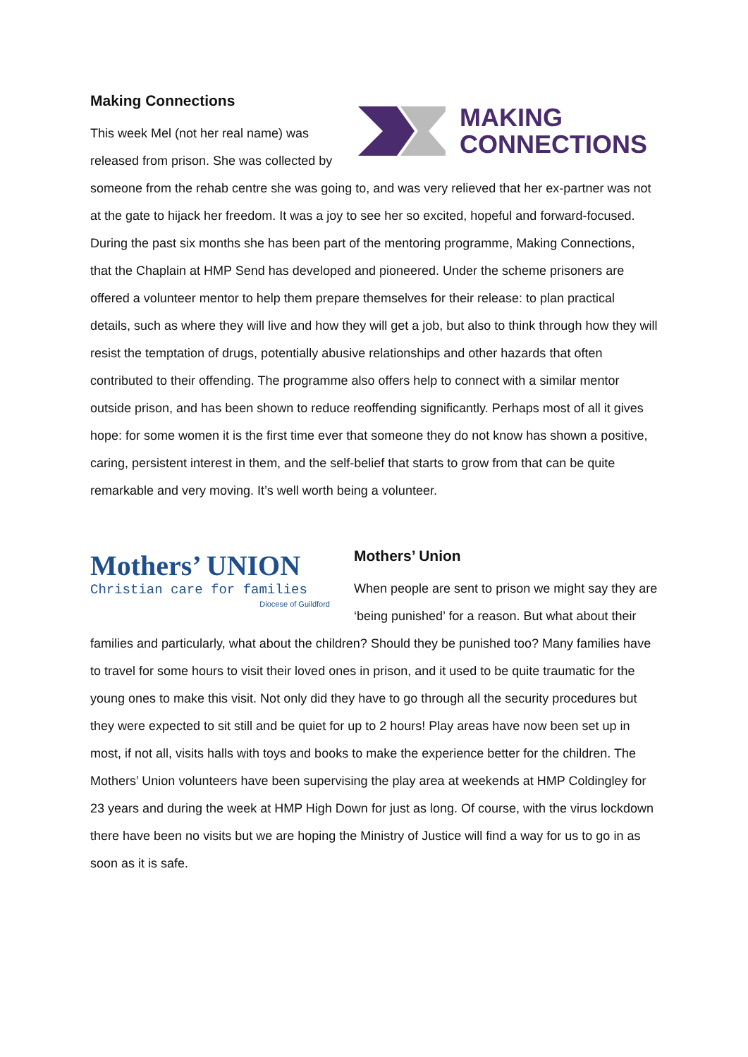MAKING
CONNECTIONS
Making Connections
This week Mel (not her real name) was released from prison. She was collected by someone from the rehab centre she was going to, and was very relieved that her ex-partner was not at the gate to hijack her freedom. It was a joy to see her so excited, hopeful and forward-focused. During the past six months she has been part of the mentoring programme, Making Connections, that the Chaplain at HMP Send has developed and pioneered. Under the scheme prisoners are offered a volunteer mentor to help them prepare themselves for their release: to plan practical details, such as where they will live and how they will get a job, but also to think through how they will resist the temptation of drugs, potentially abusive relationships and other hazards that often contributed to their offending. The programme also offers help to connect with a similar mentor outside prison, and has been shown to reduce reoffending significantly. Perhaps most of all it gives hope: for some women it is the first time ever that someone they do not know has shown a positive, caring, persistent interest in them, and the self-belief that starts to grow from that can be quite remarkable and very moving. It’s well worth being a volunteer.
Mothers’ UNION
Christian care for families
Diocese of Guildford
Mothers’ Union
When people are sent to prison we might say they are ‘being punished’ for a reason. But what about their families and particularly, what about the children? Should they be punished too? Many families have to travel for some hours to visit their loved ones in prison, and it used to be quite traumatic for the young ones to make this visit. Not only did they have to go through all the security procedures but they were expected to sit still and be quiet for up to 2 hours! Play areas have now been set up in most, if not all, visits halls with toys and books to make the experience better for the children. The Mothers’ Union volunteers have been supervising the play area at weekends at HMP Coldingley for 23 years and during the week at HMP High Down for just as long. Of course, with the virus lockdown there have been no visits but we are hoping the Ministry of Justice will find a way for us to go in as soon as it is safe.